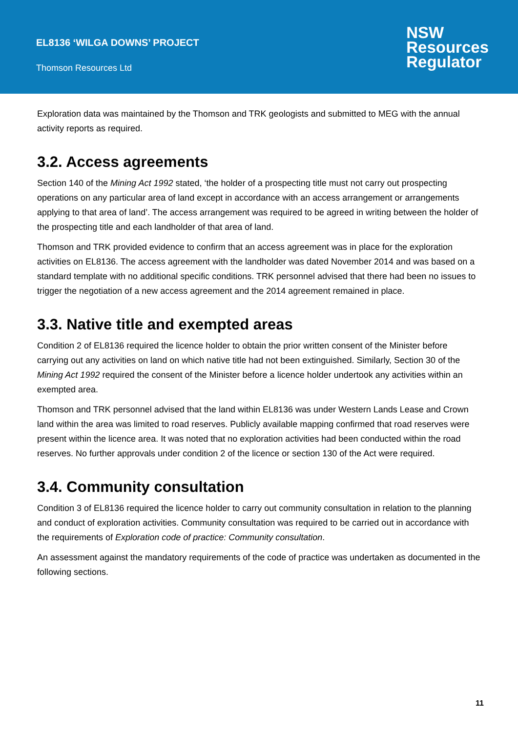EL8136 ‘WILGA DOWNS’ PROJECT
Thomson Resources Ltd
NSW
Resources
Regulator
Exploration data was maintained by the Thomson and TRK geologists and submitted to MEG with the annual activity reports as required.
3.2. Access agreements
Section 140 of the Mining Act 1992 stated, ‘the holder of a prospecting title must not carry out prospecting operations on any particular area of land except in accordance with an access arrangement or arrangements applying to that area of land’. The access arrangement was required to be agreed in writing between the holder of the prospecting title and each landholder of that area of land.
Thomson and TRK provided evidence to confirm that an access agreement was in place for the exploration activities on EL8136. The access agreement with the landholder was dated November 2014 and was based on a standard template with no additional specific conditions. TRK personnel advised that there had been no issues to trigger the negotiation of a new access agreement and the 2014 agreement remained in place.
3.3. Native title and exempted areas
Condition 2 of EL8136 required the licence holder to obtain the prior written consent of the Minister before carrying out any activities on land on which native title had not been extinguished. Similarly, Section 30 of the Mining Act 1992 required the consent of the Minister before a licence holder undertook any activities within an exempted area.
Thomson and TRK personnel advised that the land within EL8136 was under Western Lands Lease and Crown land within the area was limited to road reserves. Publicly available mapping confirmed that road reserves were present within the licence area. It was noted that no exploration activities had been conducted within the road reserves. No further approvals under condition 2 of the licence or section 130 of the Act were required.
3.4. Community consultation
Condition 3 of EL8136 required the licence holder to carry out community consultation in relation to the planning and conduct of exploration activities. Community consultation was required to be carried out in accordance with the requirements of Exploration code of practice: Community consultation.
An assessment against the mandatory requirements of the code of practice was undertaken as documented in the following sections.
11